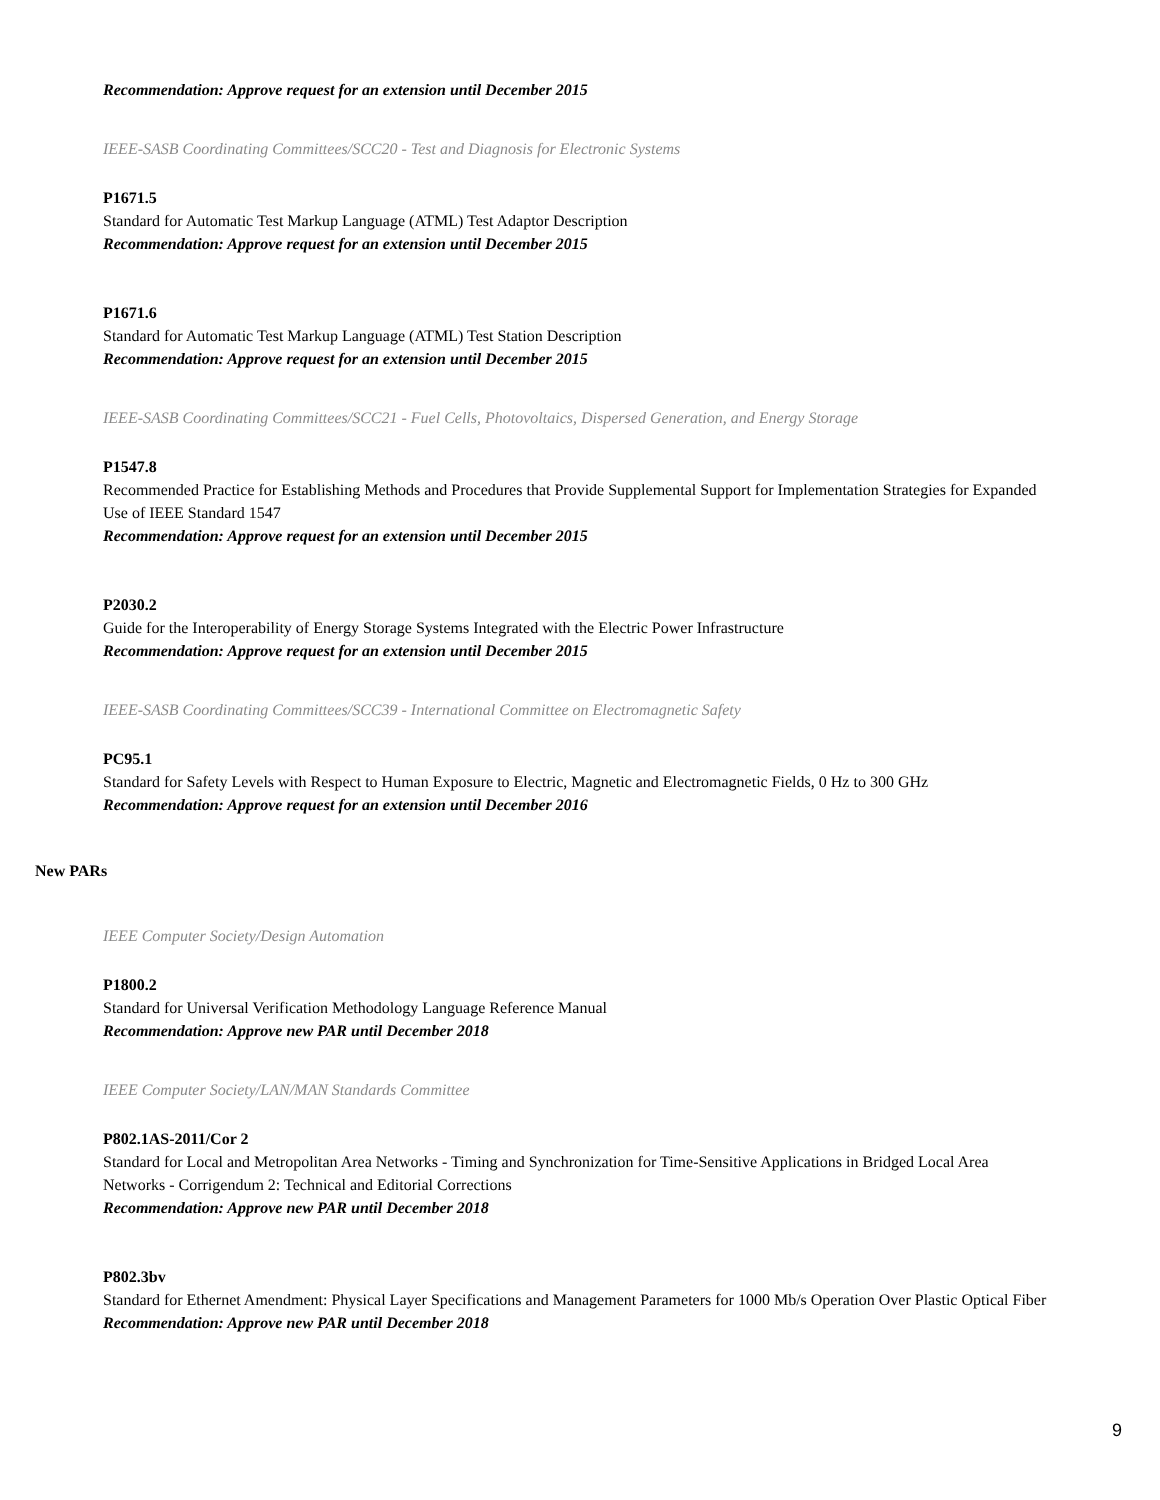Recommendation: Approve request for an extension until December 2015
IEEE-SASB Coordinating Committees/SCC20 - Test and Diagnosis for Electronic Systems
P1671.5
Standard for Automatic Test Markup Language (ATML) Test Adaptor Description
Recommendation: Approve request for an extension until December 2015
P1671.6
Standard for Automatic Test Markup Language (ATML) Test Station Description
Recommendation: Approve request for an extension until December 2015
IEEE-SASB Coordinating Committees/SCC21 - Fuel Cells, Photovoltaics, Dispersed Generation, and Energy Storage
P1547.8
Recommended Practice for Establishing Methods and Procedures that Provide Supplemental Support for Implementation Strategies for Expanded Use of IEEE Standard 1547
Recommendation: Approve request for an extension until December 2015
P2030.2
Guide for the Interoperability of Energy Storage Systems Integrated with the Electric Power Infrastructure
Recommendation: Approve request for an extension until December 2015
IEEE-SASB Coordinating Committees/SCC39 - International Committee on Electromagnetic Safety
PC95.1
Standard for Safety Levels with Respect to Human Exposure to Electric, Magnetic and Electromagnetic Fields, 0 Hz to 300 GHz
Recommendation: Approve request for an extension until December 2016
New PARs
IEEE Computer Society/Design Automation
P1800.2
Standard for Universal Verification Methodology Language Reference Manual
Recommendation: Approve new PAR until December 2018
IEEE Computer Society/LAN/MAN Standards Committee
P802.1AS-2011/Cor 2
Standard for Local and Metropolitan Area Networks - Timing and Synchronization for Time-Sensitive Applications in Bridged Local Area Networks - Corrigendum 2: Technical and Editorial Corrections
Recommendation: Approve new PAR until December 2018
P802.3bv
Standard for Ethernet Amendment: Physical Layer Specifications and Management Parameters for 1000 Mb/s Operation Over Plastic Optical Fiber
Recommendation: Approve new PAR until December 2018
9